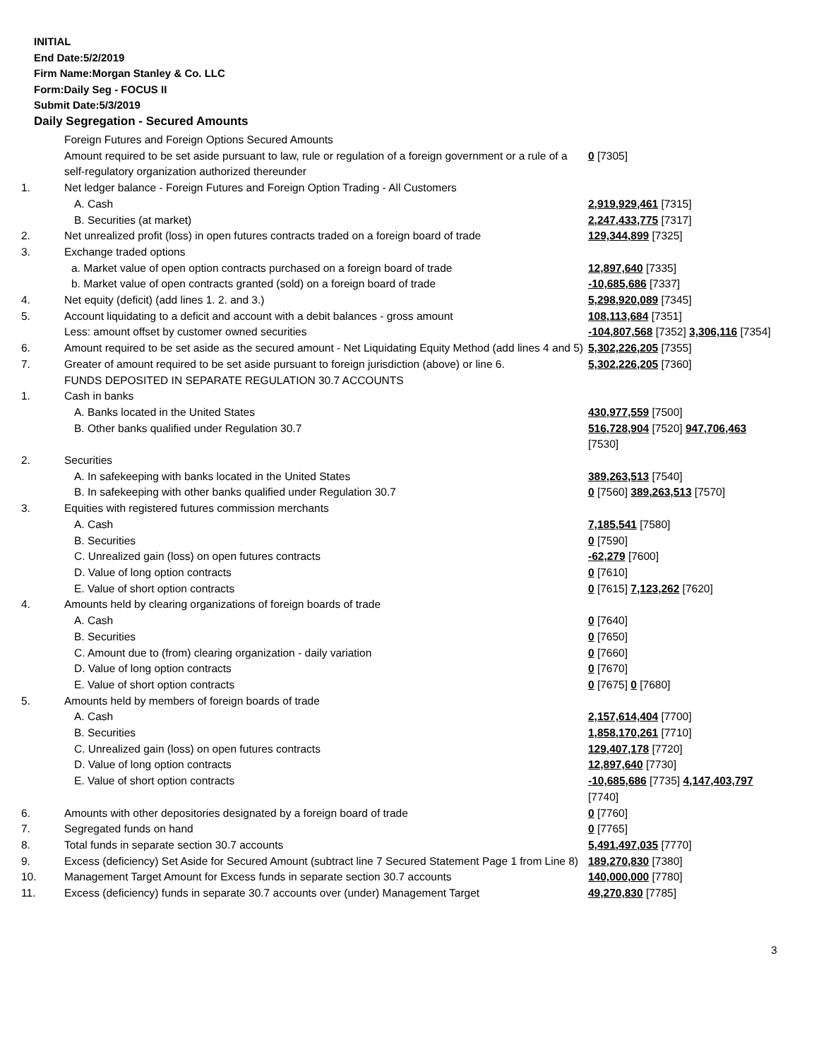INITIAL
End Date:5/2/2019
Firm Name:Morgan Stanley & Co. LLC
Form:Daily Seg - FOCUS II
Submit Date:5/3/2019
Daily Segregation - Secured Amounts
| | Foreign Futures and Foreign Options Secured Amounts | |
| | Amount required to be set aside pursuant to law, rule or regulation of a foreign government or a rule of a self-regulatory organization authorized thereunder | 0 [7305] |
| 1. | Net ledger balance - Foreign Futures and Foreign Option Trading - All Customers | |
| | A. Cash | 2,919,929,461 [7315] |
| | B. Securities (at market) | 2,247,433,775 [7317] |
| 2. | Net unrealized profit (loss) in open futures contracts traded on a foreign board of trade | 129,344,899 [7325] |
| 3. | Exchange traded options | |
| | a. Market value of open option contracts purchased on a foreign board of trade | 12,897,640 [7335] |
| | b. Market value of open contracts granted (sold) on a foreign board of trade | -10,685,686 [7337] |
| 4. | Net equity (deficit) (add lines 1. 2. and 3.) | 5,298,920,089 [7345] |
| 5. | Account liquidating to a deficit and account with a debit balances - gross amount | 108,113,684 [7351] |
| | Less: amount offset by customer owned securities | -104,807,568 [7352] 3,306,116 [7354] |
| 6. | Amount required to be set aside as the secured amount - Net Liquidating Equity Method (add lines 4 and 5) | 5,302,226,205 [7355] |
| 7. | Greater of amount required to be set aside pursuant to foreign jurisdiction (above) or line 6. | 5,302,226,205 [7360] |
| | FUNDS DEPOSITED IN SEPARATE REGULATION 30.7 ACCOUNTS | |
| 1. | Cash in banks | |
| | A. Banks located in the United States | 430,977,559 [7500] |
| | B. Other banks qualified under Regulation 30.7 | 516,728,904 [7520] 947,706,463 [7530] |
| 2. | Securities | |
| | A. In safekeeping with banks located in the United States | 389,263,513 [7540] |
| | B. In safekeeping with other banks qualified under Regulation 30.7 | 0 [7560] 389,263,513 [7570] |
| 3. | Equities with registered futures commission merchants | |
| | A. Cash | 7,185,541 [7580] |
| | B. Securities | 0 [7590] |
| | C. Unrealized gain (loss) on open futures contracts | -62,279 [7600] |
| | D. Value of long option contracts | 0 [7610] |
| | E. Value of short option contracts | 0 [7615] 7,123,262 [7620] |
| 4. | Amounts held by clearing organizations of foreign boards of trade | |
| | A. Cash | 0 [7640] |
| | B. Securities | 0 [7650] |
| | C. Amount due to (from) clearing organization - daily variation | 0 [7660] |
| | D. Value of long option contracts | 0 [7670] |
| | E. Value of short option contracts | 0 [7675] 0 [7680] |
| 5. | Amounts held by members of foreign boards of trade | |
| | A. Cash | 2,157,614,404 [7700] |
| | B. Securities | 1,858,170,261 [7710] |
| | C. Unrealized gain (loss) on open futures contracts | 129,407,178 [7720] |
| | D. Value of long option contracts | 12,897,640 [7730] |
| | E. Value of short option contracts | -10,685,686 [7735] 4,147,403,797 [7740] |
| 6. | Amounts with other depositories designated by a foreign board of trade | 0 [7760] |
| 7. | Segregated funds on hand | 0 [7765] |
| 8. | Total funds in separate section 30.7 accounts | 5,491,497,035 [7770] |
| 9. | Excess (deficiency) Set Aside for Secured Amount (subtract line 7 Secured Statement Page 1 from Line 8) | 189,270,830 [7380] |
| 10. | Management Target Amount for Excess funds in separate section 30.7 accounts | 140,000,000 [7780] |
| 11. | Excess (deficiency) funds in separate 30.7 accounts over (under) Management Target | 49,270,830 [7785] |
3